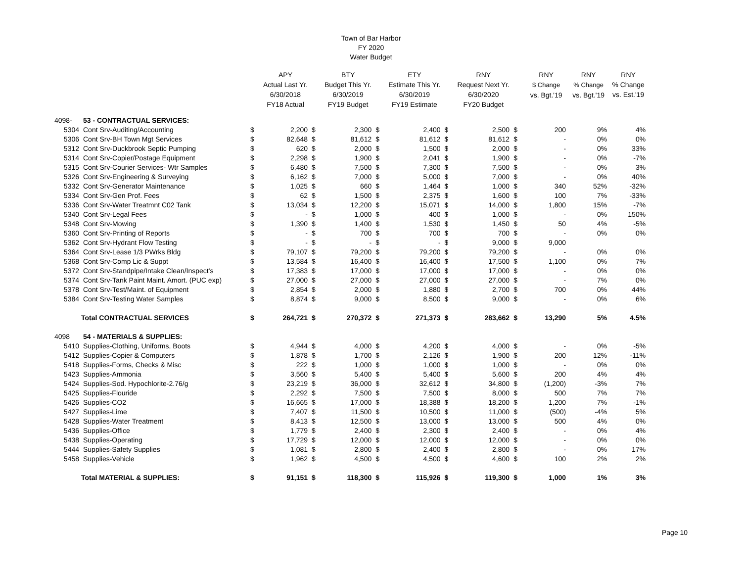Town of Bar Harbor
FY 2020
Water Budget
| | | | APY Actual Last Yr. 6/30/2018 FY18 Actual | | BTY Budget This Yr. 6/30/2019 FY19 Budget | | ETY Estimate This Yr. 6/30/2019 FY19 Estimate | | RNY Request Next Yr. 6/30/2020 FY20 Budget | | RNY $ Change vs. Bgt.'19 | RNY % Change vs. Bgt.'19 | RNY % Change vs. Est.'19 |
| --- | --- | --- | --- | --- | --- | --- | --- | --- | --- | --- | --- | --- | --- |
| 4098- | 53 - CONTRACTUAL SERVICES: | | | | | | | | | | | | |
| 5304 | Cont Srv-Auditing/Accounting | $ | 2,200 | $ | 2,300 | $ | 2,400 | $ | 2,500 | $ | 200 | 9% | 4% |
| 5306 | Cont Srv-BH Town Mgt Services | $ | 82,648 | $ | 81,612 | $ | 81,612 | $ | 81,612 | $ | - | 0% | 0% |
| 5312 | Cont Srv-Duckbrook Septic Pumping | $ | 620 | $ | 2,000 | $ | 1,500 | $ | 2,000 | $ | - | 0% | 33% |
| 5314 | Cont Srv-Copier/Postage Equipment | $ | 2,298 | $ | 1,900 | $ | 2,041 | $ | 1,900 | $ | - | 0% | -7% |
| 5315 | Cont Srv-Courier Services- Wtr Samples | $ | 6,480 | $ | 7,500 | $ | 7,300 | $ | 7,500 | $ | - | 0% | 3% |
| 5326 | Cont Srv-Engineering & Surveying | $ | 6,162 | $ | 7,000 | $ | 5,000 | $ | 7,000 | $ | - | 0% | 40% |
| 5332 | Cont Srv-Generator Maintenance | $ | 1,025 | $ | 660 | $ | 1,464 | $ | 1,000 | $ | 340 | 52% | -32% |
| 5334 | Cont Srv-Gen Prof. Fees | $ | 62 | $ | 1,500 | $ | 2,375 | $ | 1,600 | $ | 100 | 7% | -33% |
| 5336 | Cont Srv-Water Treatmnt C02 Tank | $ | 13,034 | $ | 12,200 | $ | 15,071 | $ | 14,000 | $ | 1,800 | 15% | -7% |
| 5340 | Cont Srv-Legal Fees | $ | - | $ | 1,000 | $ | 400 | $ | 1,000 | $ | - | 0% | 150% |
| 5348 | Cont Srv-Mowing | $ | 1,390 | $ | 1,400 | $ | 1,530 | $ | 1,450 | $ | 50 | 4% | -5% |
| 5360 | Cont Srv-Printing of Reports | $ | - | $ | 700 | $ | 700 | $ | 700 | $ | - | 0% | 0% |
| 5362 | Cont Srv-Hydrant Flow Testing | $ | - | $ | - | $ | - | $ | 9,000 | $ | 9,000 | | |
| 5364 | Cont Srv-Lease 1/3 PWrks Bldg | $ | 79,107 | $ | 79,200 | $ | 79,200 | $ | 79,200 | $ | - | 0% | 0% |
| 5368 | Cont Srv-Comp Lic & Suppt | $ | 13,584 | $ | 16,400 | $ | 16,400 | $ | 17,500 | $ | 1,100 | 0% | 7% |
| 5372 | Cont Srv-Standpipe/Intake Clean/Inspect's | $ | 17,383 | $ | 17,000 | $ | 17,000 | $ | 17,000 | $ | - | 0% | 0% |
| 5374 | Cont Srv-Tank Paint Maint. Amort. (PUC exp) | $ | 27,000 | $ | 27,000 | $ | 27,000 | $ | 27,000 | $ | - | 7% | 0% |
| 5378 | Cont Srv-Test/Maint. of Equipment | $ | 2,854 | $ | 2,000 | $ | 1,880 | $ | 2,700 | $ | 700 | 0% | 44% |
| 5384 | Cont Srv-Testing Water Samples | $ | 8,874 | $ | 9,000 | $ | 8,500 | $ | 9,000 | $ | - | 0% | 6% |
| | Total CONTRACTUAL SERVICES | $ | 264,721 | $ | 270,372 | $ | 271,373 | $ | 283,662 | $ | 13,290 | 5% | 4.5% |
| 4098 | 54 - MATERIALS & SUPPLIES: | | | | | | | | | | | | |
| 5410 | Supplies-Clothing, Uniforms, Boots | $ | 4,944 | $ | 4,000 | $ | 4,200 | $ | 4,000 | $ | - | 0% | -5% |
| 5412 | Supplies-Copier & Computers | $ | 1,878 | $ | 1,700 | $ | 2,126 | $ | 1,900 | $ | 200 | 12% | -11% |
| 5418 | Supplies-Forms, Checks & Misc | $ | 222 | $ | 1,000 | $ | 1,000 | $ | 1,000 | $ | - | 0% | 0% |
| 5423 | Supplies-Ammonia | $ | 3,560 | $ | 5,400 | $ | 5,400 | $ | 5,600 | $ | 200 | 4% | 4% |
| 5424 | Supplies-Sod. Hypochlorite-2.76/g | $ | 23,219 | $ | 36,000 | $ | 32,612 | $ | 34,800 | $ | (1,200) | -3% | 7% |
| 5425 | Supplies-Flouride | $ | 2,292 | $ | 7,500 | $ | 7,500 | $ | 8,000 | $ | 500 | 7% | 7% |
| 5426 | Supplies-CO2 | $ | 16,665 | $ | 17,000 | $ | 18,388 | $ | 18,200 | $ | 1,200 | 7% | -1% |
| 5427 | Supplies-Lime | $ | 7,407 | $ | 11,500 | $ | 10,500 | $ | 11,000 | $ | (500) | -4% | 5% |
| 5428 | Supplies-Water Treatment | $ | 8,413 | $ | 12,500 | $ | 13,000 | $ | 13,000 | $ | 500 | 4% | 0% |
| 5436 | Supplies-Office | $ | 1,779 | $ | 2,400 | $ | 2,300 | $ | 2,400 | $ | - | 0% | 4% |
| 5438 | Supplies-Operating | $ | 17,729 | $ | 12,000 | $ | 12,000 | $ | 12,000 | $ | - | 0% | 0% |
| 5444 | Supplies-Safety Supplies | $ | 1,081 | $ | 2,800 | $ | 2,400 | $ | 2,800 | $ | - | 0% | 17% |
| 5458 | Supplies-Vehicle | $ | 1,962 | $ | 4,500 | $ | 4,500 | $ | 4,600 | $ | 100 | 2% | 2% |
| | Total MATERIAL & SUPPLIES: | $ | 91,151 | $ | 118,300 | $ | 115,926 | $ | 119,300 | $ | 1,000 | 1% | 3% |
Page 10